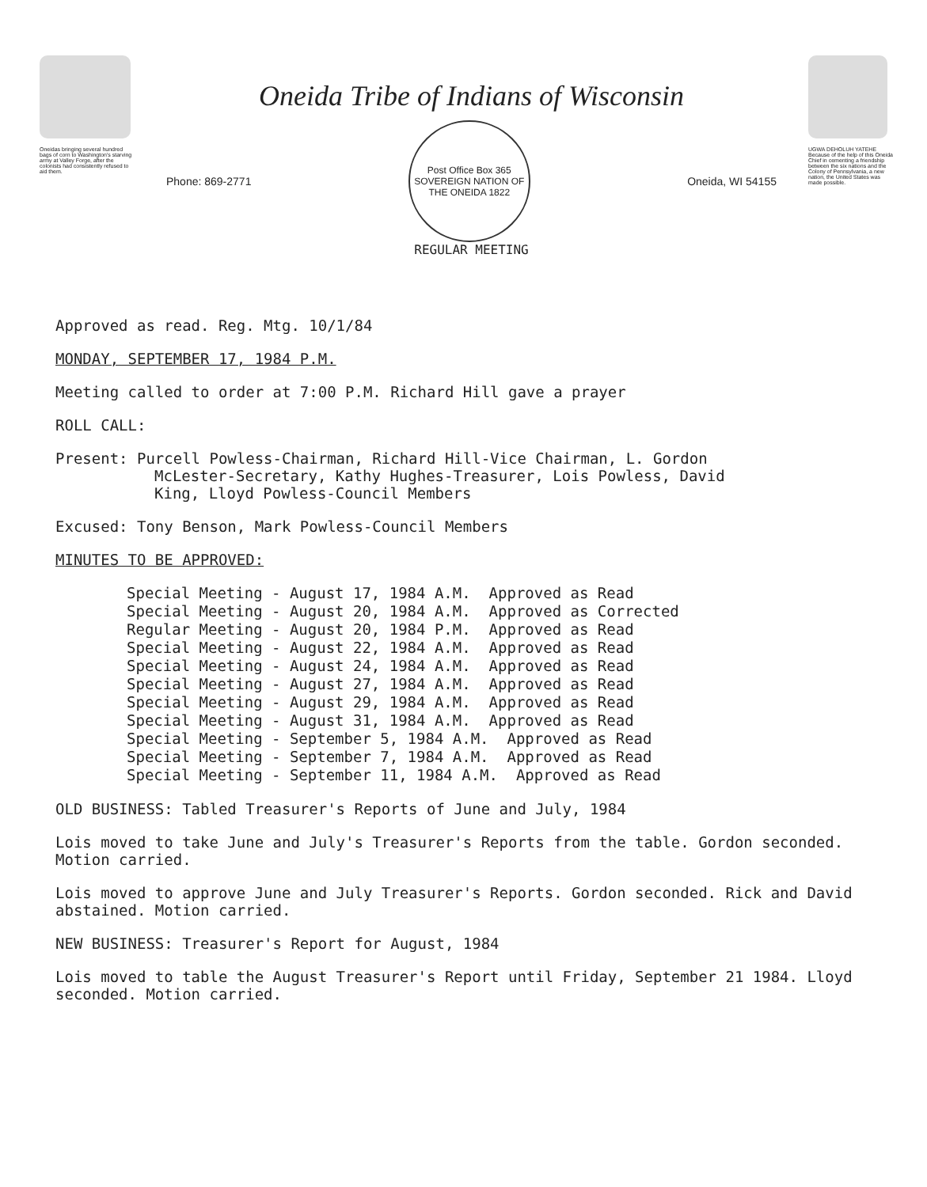Oneidas bringing several hundred bags of corn to Washington's starving army at Valley Forge, after the colonists had consistently refused to aid them.
Oneida Tribe of Indians of Wisconsin
Phone: 869-2771
Post Office Box 365
SOVEREIGN NATION OF THE ONEIDA 1822
Oneida, WI 54155
REGULAR MEETING
UGWA DEHOLUH YATEHE
Because of the help of this Oneida Chief in cementing a friendship between the six nations and the Colony of Pennsylvania, a new nation, the United States was made possible.
Approved as read. Reg. Mtg. 10/1/84
MONDAY, SEPTEMBER 17, 1984 P.M.
Meeting called to order at 7:00 P.M. Richard Hill gave a prayer
ROLL CALL:
Present: Purcell Powless-Chairman, Richard Hill-Vice Chairman, L. Gordon
McLester-Secretary, Kathy Hughes-Treasurer, Lois Powless, David
King, Lloyd Powless-Council Members
Excused: Tony Benson, Mark Powless-Council Members
MINUTES TO BE APPROVED:
Special Meeting - August 17, 1984 A.M. Approved as Read Special Meeting - August 20, 1984 A.M. Approved as Corrected Regular Meeting - August 20, 1984 P.M. Approved as Read Special Meeting - August 22, 1984 A.M. Approved as Read Special Meeting - August 24, 1984 A.M. Approved as Read Special Meeting - August 27, 1984 A.M. Approved as Read Special Meeting - August 29, 1984 A.M. Approved as Read Special Meeting - August 31, 1984 A.M. Approved as Read Special Meeting - September 5, 1984 A.M. Approved as Read Special Meeting - September 7, 1984 A.M. Approved as Read Special Meeting - September 11, 1984 A.M. Approved as Read
OLD BUSINESS: Tabled Treasurer's Reports of June and July, 1984
Lois moved to take June and July's Treasurer's Reports from the table. Gordon seconded. Motion carried.
Lois moved to approve June and July Treasurer's Reports. Gordon seconded. Rick and David abstained. Motion carried.
NEW BUSINESS: Treasurer's Report for August, 1984
Lois moved to table the August Treasurer's Report until Friday, September 21 1984. Lloyd seconded. Motion carried.